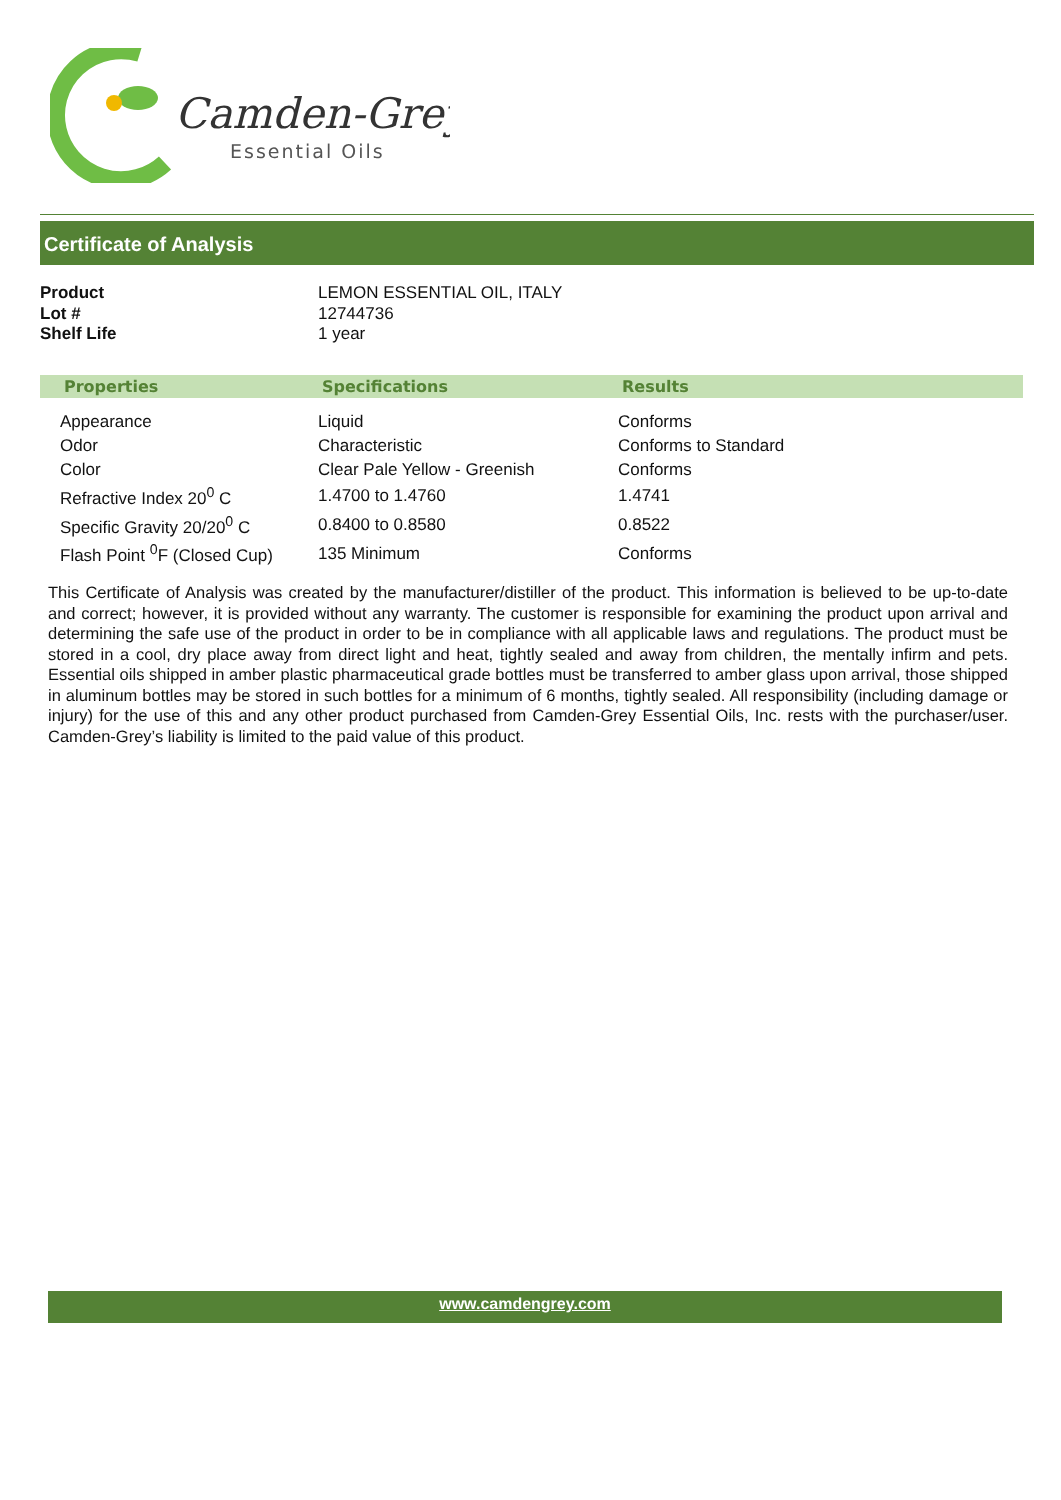Camden-Grey
Essential Oils
Certificate of Analysis
| Product | LEMON ESSENTIAL OIL, ITALY |
| Lot # | 12744736 |
| Shelf Life | 1 year |
| Properties | Specifications | Results |
| --- | --- | --- |
| Appearance | Liquid | Conforms |
| Odor | Characteristic | Conforms to Standard |
| Color | Clear Pale Yellow - Greenish | Conforms |
| Refractive Index 20<sup>0</sup> C | 1.4700 to 1.4760 | 1.4741 |
| Specific Gravity 20/20<sup>0</sup> C | 0.8400 to 0.8580 | 0.8522 |
| Flash Point <sup>0</sup>F (Closed Cup) | 135 Minimum | Conforms |
This Certificate of Analysis was created by the manufacturer/distiller of the product. This information is believed to be up-to-date and correct; however, it is provided without any warranty. The customer is responsible for examining the product upon arrival and determining the safe use of the product in order to be in compliance with all applicable laws and regulations. The product must be stored in a cool, dry place away from direct light and heat, tightly sealed and away from children, the mentally infirm and pets. Essential oils shipped in amber plastic pharmaceutical grade bottles must be transferred to amber glass upon arrival, those shipped in aluminum bottles may be stored in such bottles for a minimum of 6 months, tightly sealed. All responsibility (including damage or injury) for the use of this and any other product purchased from Camden-Grey Essential Oils, Inc. rests with the purchaser/user. Camden-Grey’s liability is limited to the paid value of this product.
www.camdengrey.com